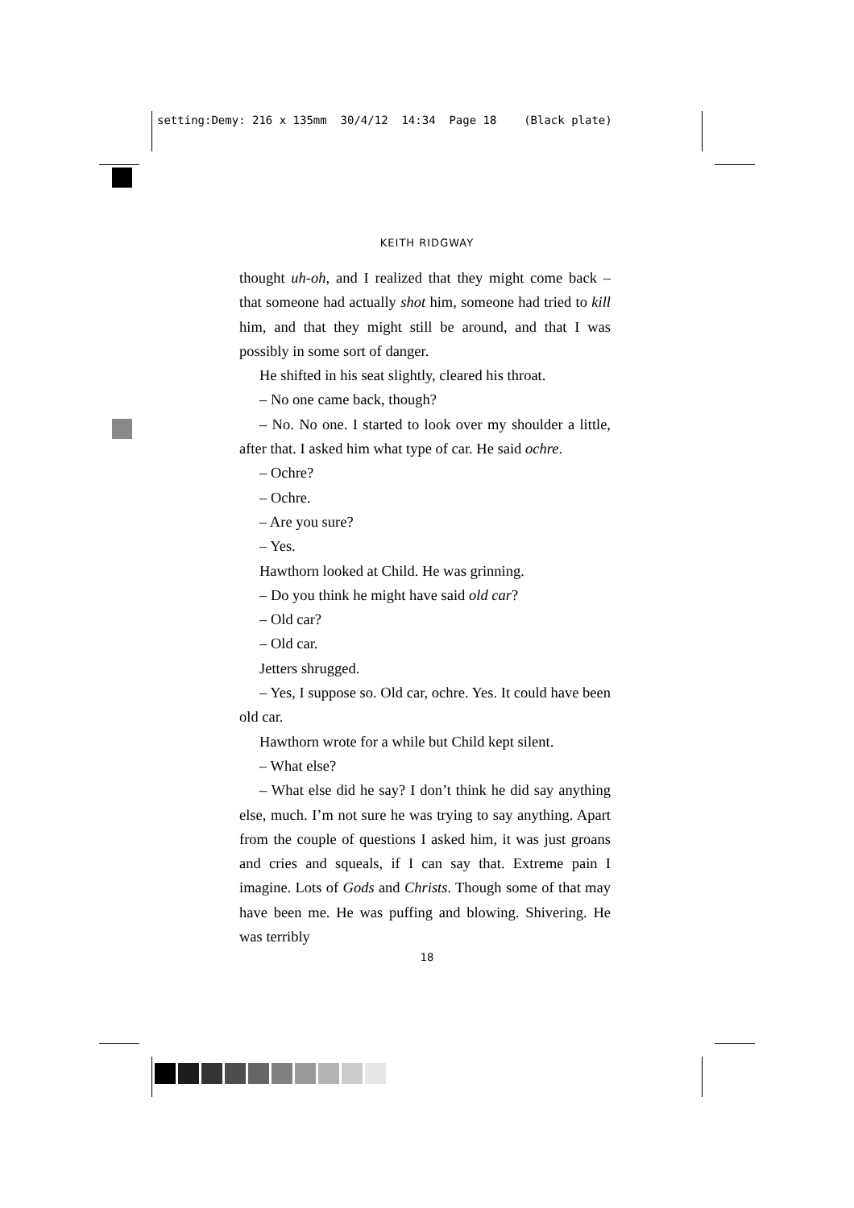setting:Demy: 216 x 135mm 30/4/12 14:34 Page 18 (Black plate)
KEITH RIDGWAY
thought uh-oh, and I realized that they might come back – that someone had actually shot him, someone had tried to kill him, and that they might still be around, and that I was possibly in some sort of danger.
He shifted in his seat slightly, cleared his throat.
– No one came back, though?
– No. No one. I started to look over my shoulder a little, after that. I asked him what type of car. He said ochre.
– Ochre?
– Ochre.
– Are you sure?
– Yes.
Hawthorn looked at Child. He was grinning.
– Do you think he might have said old car?
– Old car?
– Old car.
Jetters shrugged.
– Yes, I suppose so. Old car, ochre. Yes. It could have been old car.
Hawthorn wrote for a while but Child kept silent.
– What else?
– What else did he say? I don’t think he did say anything else, much. I’m not sure he was trying to say anything. Apart from the couple of questions I asked him, it was just groans and cries and squeals, if I can say that. Extreme pain I imagine. Lots of Gods and Christs. Though some of that may have been me. He was puffing and blowing. Shivering. He was terribly
18